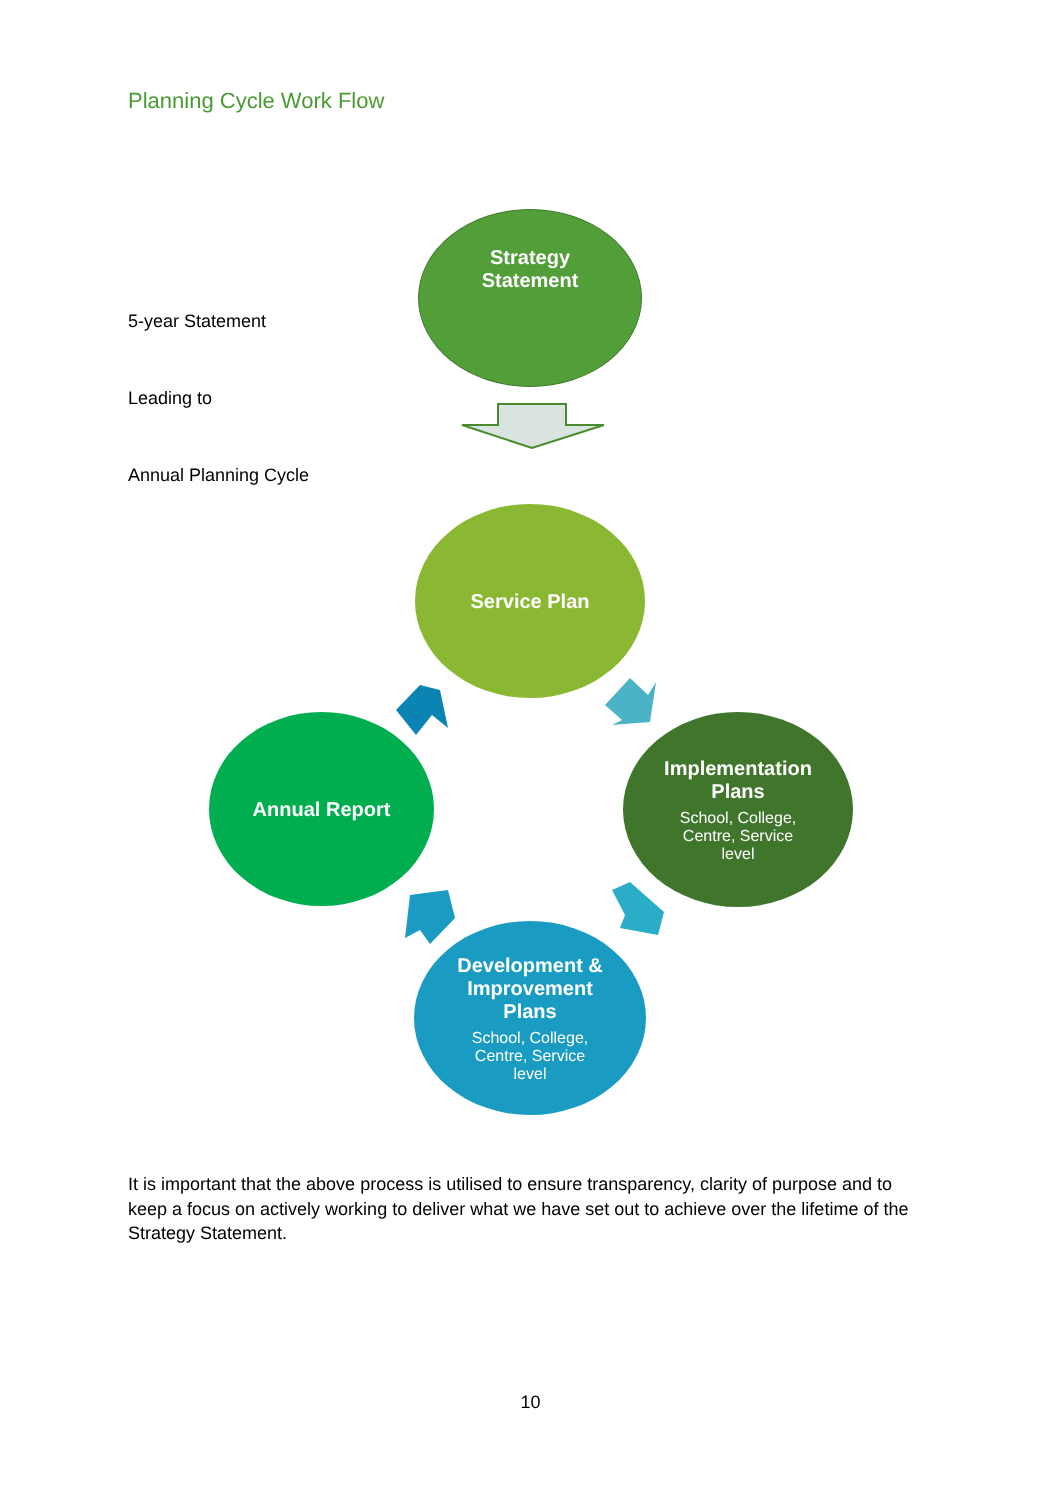Planning Cycle Work Flow
5-year Statement
Leading to
Annual Planning Cycle
Strategy
Statement
Service Plan
Implementation
Plans
School, College,
Centre, Service
level
Development &
Improvement
Plans
School, College,
Centre, Service
level
Annual Report
It is important that the above process is utilised to ensure transparency, clarity of purpose and to keep a focus on actively working to deliver what we have set out to achieve over the lifetime of the Strategy Statement.
10